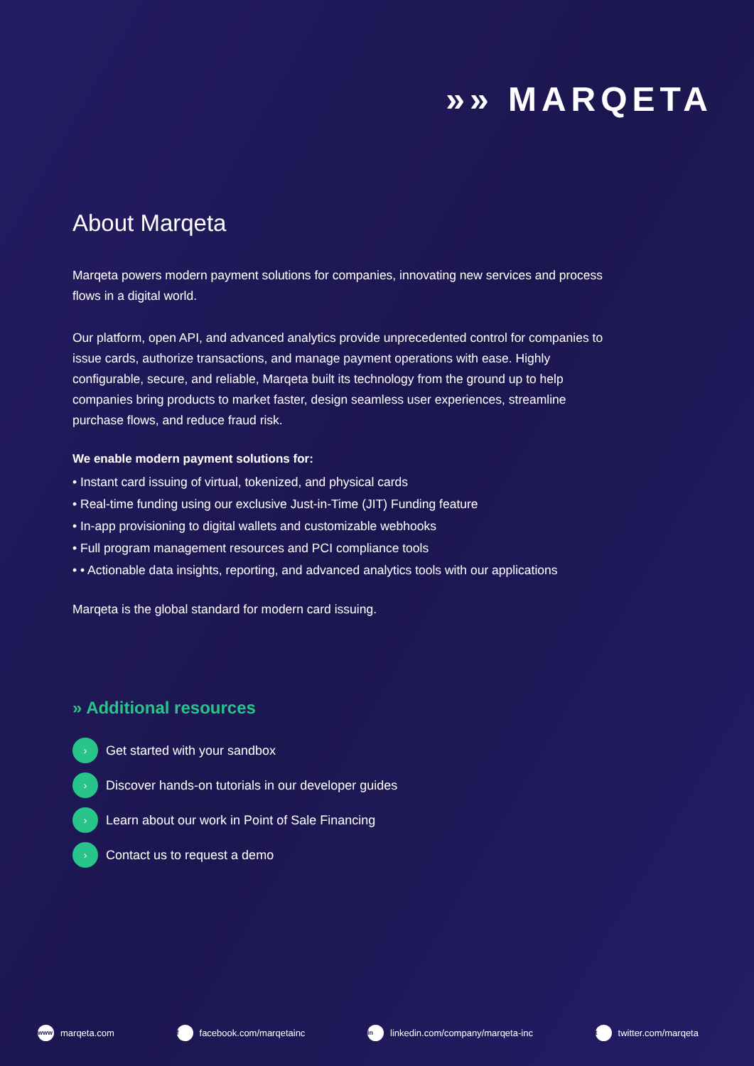»» MARQETA
About Marqeta
Marqeta powers modern payment solutions for companies, innovating new services and process flows in a digital world.
Our platform, open API, and advanced analytics provide unprecedented control for companies to issue cards, authorize transactions, and manage payment operations with ease. Highly configurable, secure, and reliable, Marqeta built its technology from the ground up to help companies bring products to market faster, design seamless user experiences, streamline purchase flows, and reduce fraud risk.
We enable modern payment solutions for:
• Instant card issuing of virtual, tokenized, and physical cards
• Real-time funding using our exclusive Just-in-Time (JIT) Funding feature
• In-app provisioning to digital wallets and customizable webhooks
• Full program management resources and PCI compliance tools
• • Actionable data insights, reporting, and advanced analytics tools with our applications
Marqeta is the global standard for modern card issuing.
» Additional resources
› Get started with your sandbox
› Discover hands-on tutorials in our developer guides
› Learn about our work in Point of Sale Financing
› Contact us to request a demo
www marqeta.com f facebook.com/marqetainc in linkedin.com/company/marqeta-inc t twitter.com/marqeta